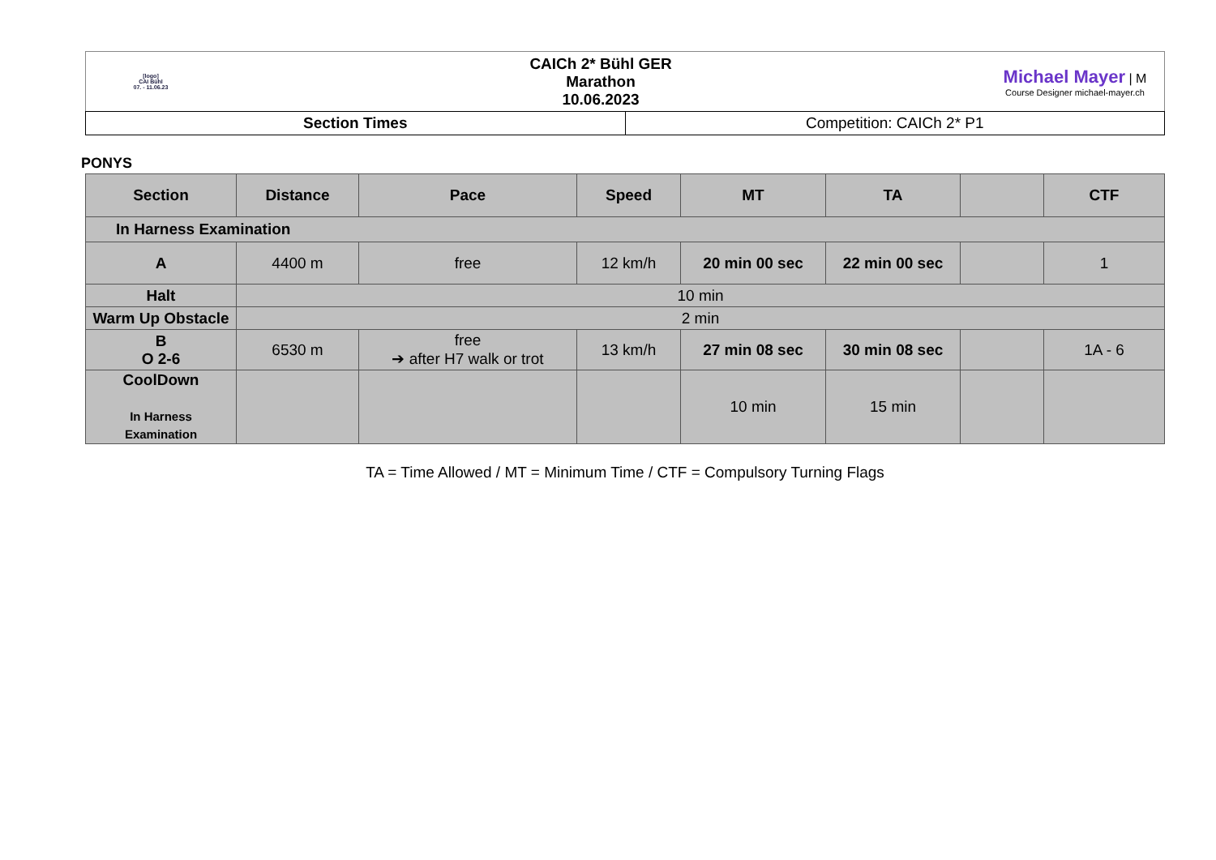[logo]
CAI Bühl
07. - 11.06.23
CAICh 2* Bühl GER
Marathon
10.06.2023
Michael Mayer | M
Course Designer michael-mayer.ch
| Section Times | Competition: CAICh 2* P1 |
PONYS
| Section | Distance | Pace | Speed | MT | TA | | CTF |
| --- | --- | --- | --- | --- | --- | --- | --- |
| In Harness Examination | | | | | | | |
| A | 4400 m | free | 12 km/h | 20 min 00 sec | 22 min 00 sec | | 1 |
| Halt | 10 min | | | | | | |
| Warm Up Obstacle | 2 min | | | | | | |
| B O 2-6 | 6530 m | free ➔ after H7 walk or trot | 13 km/h | 27 min 08 sec | 30 min 08 sec | | 1A - 6 |
| CoolDown In Harness Examination | | | | 10 min | 15 min | | |
TA = Time Allowed / MT = Minimum Time / CTF = Compulsory Turning Flags